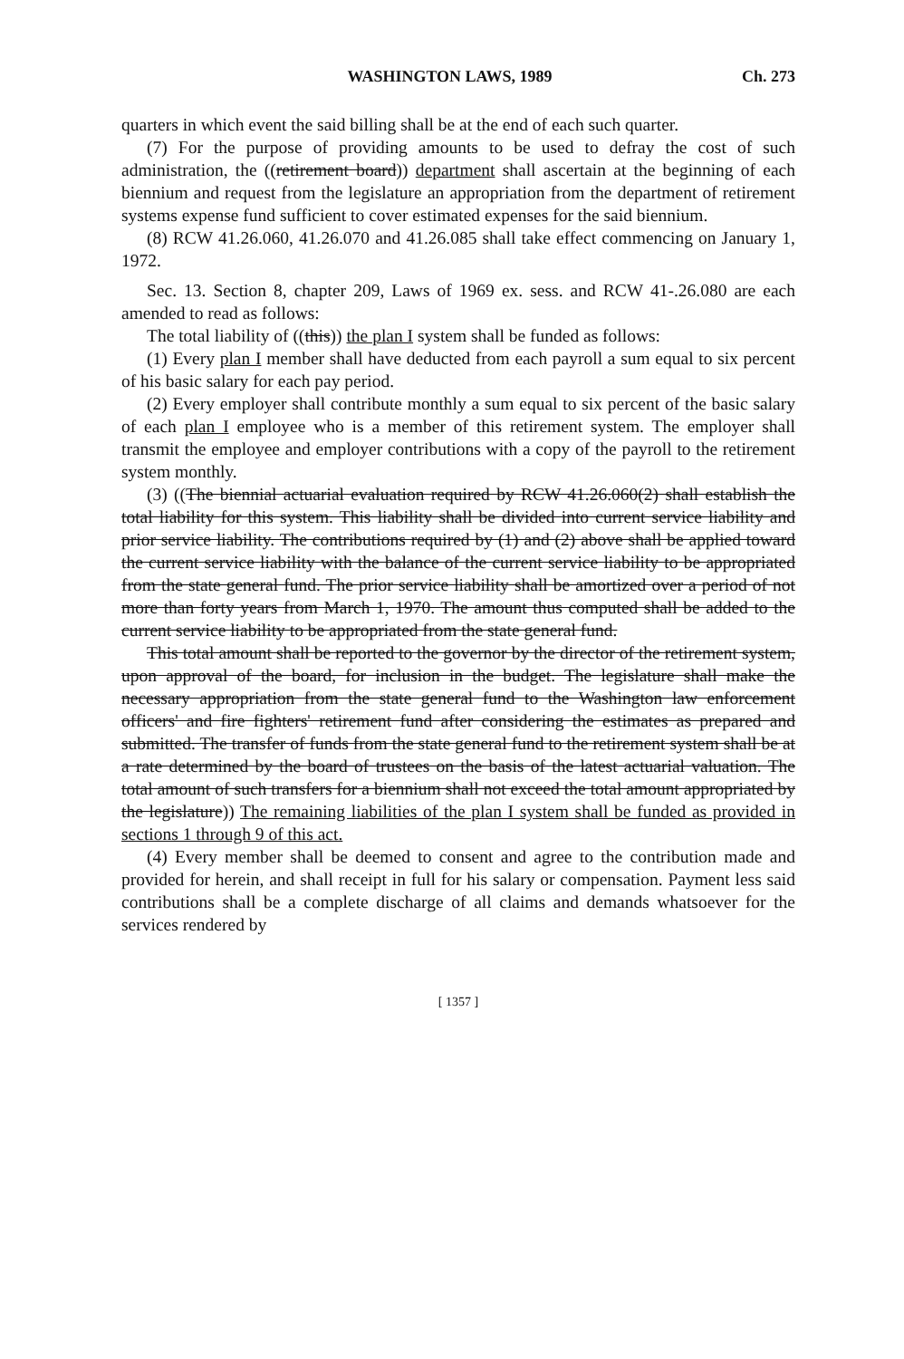WASHINGTON LAWS, 1989 Ch. 273
quarters in which event the said billing shall be at the end of each such quarter.
(7) For the purpose of providing amounts to be used to defray the cost of such administration, the ((retirement board)) department shall ascertain at the beginning of each biennium and request from the legislature an appropriation from the department of retirement systems expense fund sufficient to cover estimated expenses for the said biennium.
(8) RCW 41.26.060, 41.26.070 and 41.26.085 shall take effect commencing on January 1, 1972.
Sec. 13. Section 8, chapter 209, Laws of 1969 ex. sess. and RCW 41-.26.080 are each amended to read as follows:
The total liability of ((this)) the plan I system shall be funded as follows:
(1) Every plan I member shall have deducted from each payroll a sum equal to six percent of his basic salary for each pay period.
(2) Every employer shall contribute monthly a sum equal to six percent of the basic salary of each plan I employee who is a member of this retirement system. The employer shall transmit the employee and employer contributions with a copy of the payroll to the retirement system monthly.
(3) ((The biennial actuarial evaluation required by RCW 41.26.060(2) shall establish the total liability for this system. This liability shall be divided into current service liability and prior service liability. The contributions required by (1) and (2) above shall be applied toward the current service liability with the balance of the current service liability to be appropriated from the state general fund. The prior service liability shall be amortized over a period of not more than forty years from March 1, 1970. The amount thus computed shall be added to the current service liability to be appropriated from the state general fund.
This total amount shall be reported to the governor by the director of the retirement system, upon approval of the board, for inclusion in the budget. The legislature shall make the necessary appropriation from the state general fund to the Washington law enforcement officers' and fire fighters' retirement fund after considering the estimates as prepared and submitted. The transfer of funds from the state general fund to the retirement system shall be at a rate determined by the board of trustees on the basis of the latest actuarial valuation. The total amount of such transfers for a biennium shall not exceed the total amount appropriated by the legislature)) The remaining liabilities of the plan I system shall be funded as provided in sections 1 through 9 of this act.
(4) Every member shall be deemed to consent and agree to the contribution made and provided for herein, and shall receipt in full for his salary or compensation. Payment less said contributions shall be a complete discharge of all claims and demands whatsoever for the services rendered by
[ 1357 ]